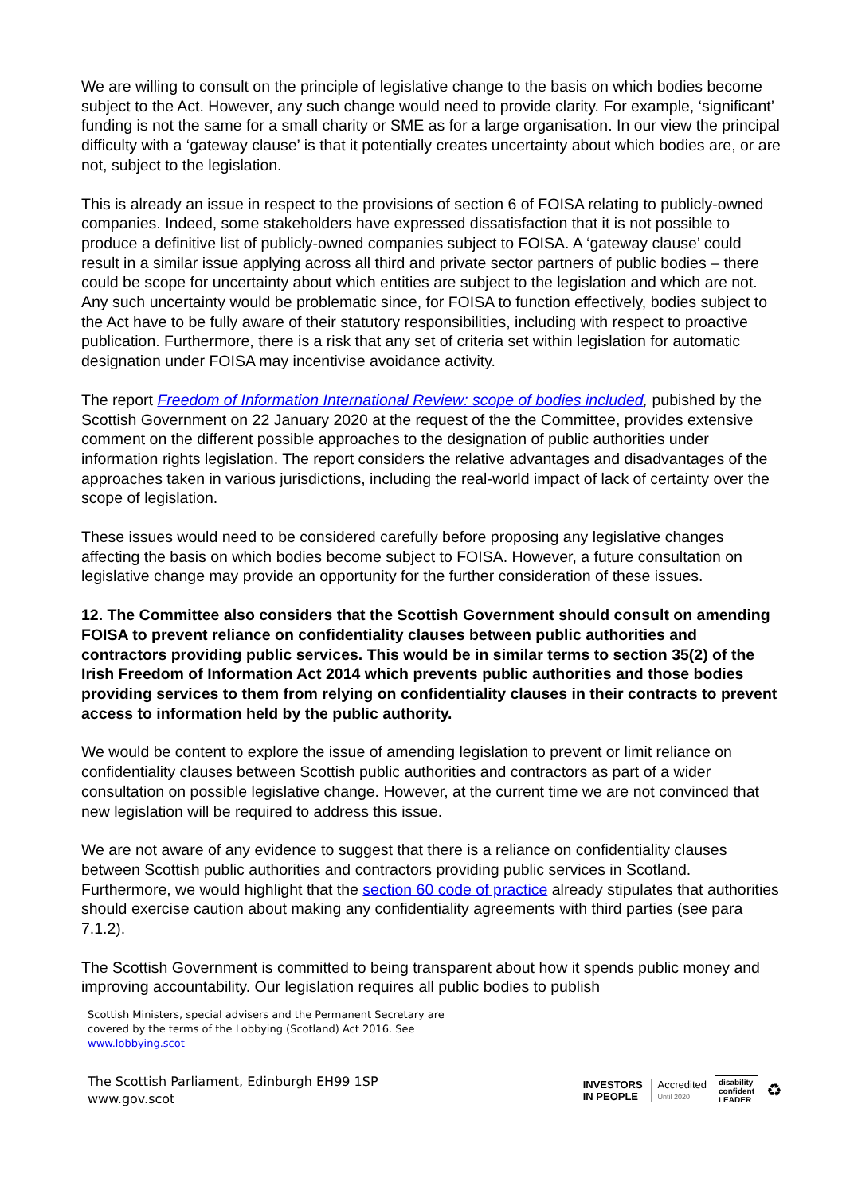We are willing to consult on the principle of legislative change to the basis on which bodies become subject to the Act. However, any such change would need to provide clarity. For example, ‘significant’ funding is not the same for a small charity or SME as for a large organisation. In our view the principal difficulty with a ‘gateway clause’ is that it potentially creates uncertainty about which bodies are, or are not, subject to the legislation.
This is already an issue in respect to the provisions of section 6 of FOISA relating to publicly-owned companies. Indeed, some stakeholders have expressed dissatisfaction that it is not possible to produce a definitive list of publicly-owned companies subject to FOISA. A ‘gateway clause’ could result in a similar issue applying across all third and private sector partners of public bodies – there could be scope for uncertainty about which entities are subject to the legislation and which are not. Any such uncertainty would be problematic since, for FOISA to function effectively, bodies subject to the Act have to be fully aware of their statutory responsibilities, including with respect to proactive publication. Furthermore, there is a risk that any set of criteria set within legislation for automatic designation under FOISA may incentivise avoidance activity.
The report Freedom of Information International Review: scope of bodies included, pubished by the Scottish Government on 22 January 2020 at the request of the the Committee, provides extensive comment on the different possible approaches to the designation of public authorities under information rights legislation. The report considers the relative advantages and disadvantages of the approaches taken in various jurisdictions, including the real-world impact of lack of certainty over the scope of legislation.
These issues would need to be considered carefully before proposing any legislative changes affecting the basis on which bodies become subject to FOISA. However, a future consultation on legislative change may provide an opportunity for the further consideration of these issues.
12. The Committee also considers that the Scottish Government should consult on amending FOISA to prevent reliance on confidentiality clauses between public authorities and contractors providing public services. This would be in similar terms to section 35(2) of the Irish Freedom of Information Act 2014 which prevents public authorities and those bodies providing services to them from relying on confidentiality clauses in their contracts to prevent access to information held by the public authority.
We would be content to explore the issue of amending legislation to prevent or limit reliance on confidentiality clauses between Scottish public authorities and contractors as part of a wider consultation on possible legislative change. However, at the current time we are not convinced that new legislation will be required to address this issue.
We are not aware of any evidence to suggest that there is a reliance on confidentiality clauses between Scottish public authorities and contractors providing public services in Scotland. Furthermore, we would highlight that the section 60 code of practice already stipulates that authorities should exercise caution about making any confidentiality agreements with third parties (see para 7.1.2).
The Scottish Government is committed to being transparent about how it spends public money and improving accountability. Our legislation requires all public bodies to publish
Scottish Ministers, special advisers and the Permanent Secretary are
covered by the terms of the Lobbying (Scotland) Act 2016. See
www.lobbying.scot
The Scottish Parliament, Edinburgh EH99 1SP
www.gov.scot
INVESTORS
IN PEOPLE
Accredited
Until 2020
disability
confident
LEADER
♻